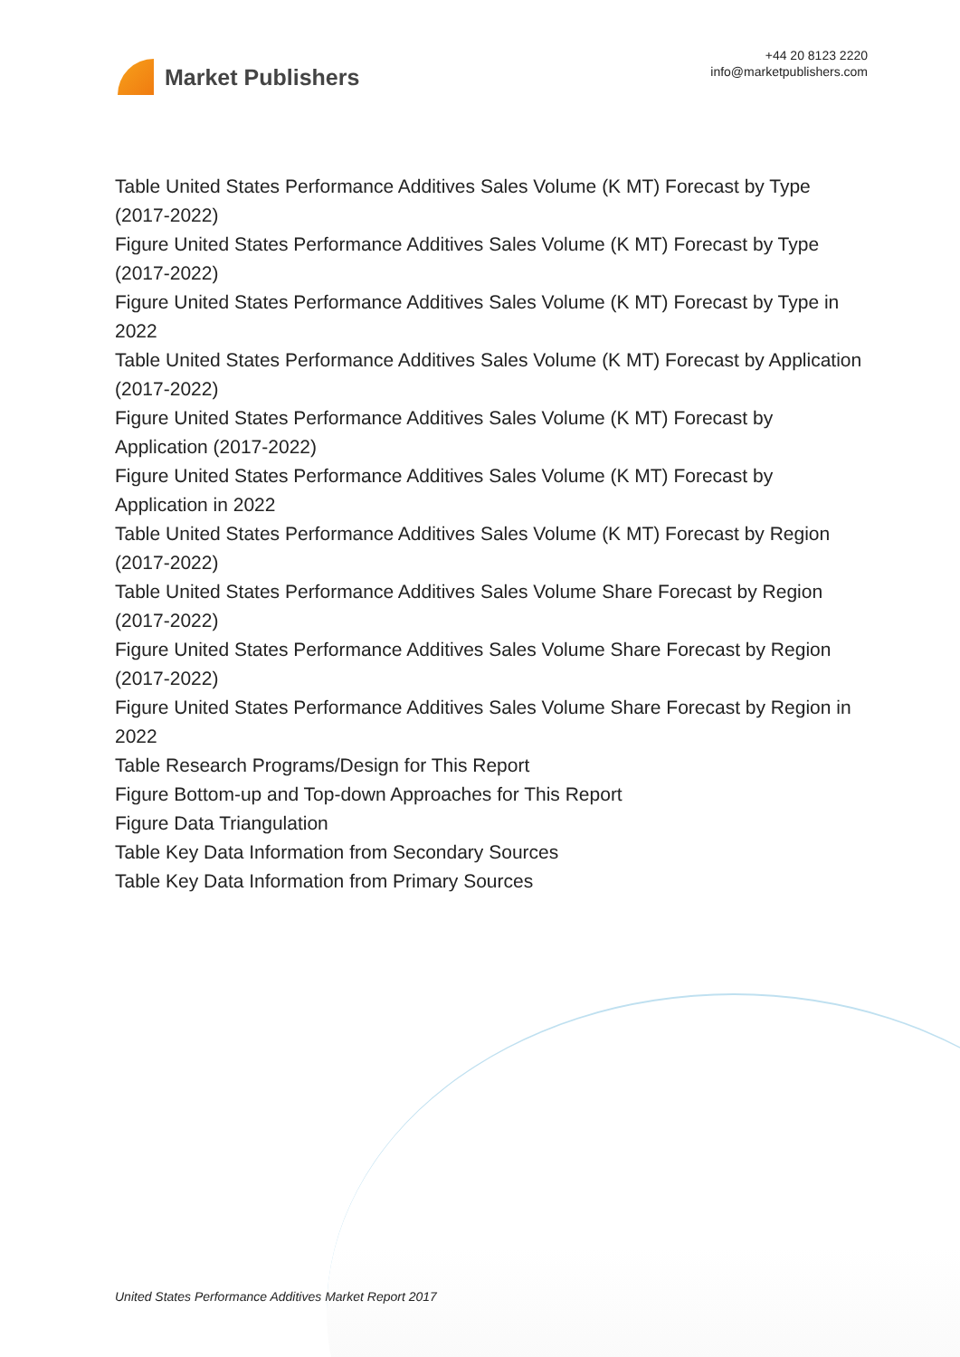Market Publishers
+44 20 8123 2220
info@marketpublishers.com
Table United States Performance Additives Sales Volume (K MT) Forecast by Type (2017-2022)
Figure United States Performance Additives Sales Volume (K MT) Forecast by Type (2017-2022)
Figure United States Performance Additives Sales Volume (K MT) Forecast by Type in 2022
Table United States Performance Additives Sales Volume (K MT) Forecast by Application (2017-2022)
Figure United States Performance Additives Sales Volume (K MT) Forecast by Application (2017-2022)
Figure United States Performance Additives Sales Volume (K MT) Forecast by Application in 2022
Table United States Performance Additives Sales Volume (K MT) Forecast by Region (2017-2022)
Table United States Performance Additives Sales Volume Share Forecast by Region (2017-2022)
Figure United States Performance Additives Sales Volume Share Forecast by Region (2017-2022)
Figure United States Performance Additives Sales Volume Share Forecast by Region in 2022
Table Research Programs/Design for This Report
Figure Bottom-up and Top-down Approaches for This Report
Figure Data Triangulation
Table Key Data Information from Secondary Sources
Table Key Data Information from Primary Sources
United States Performance Additives Market Report 2017